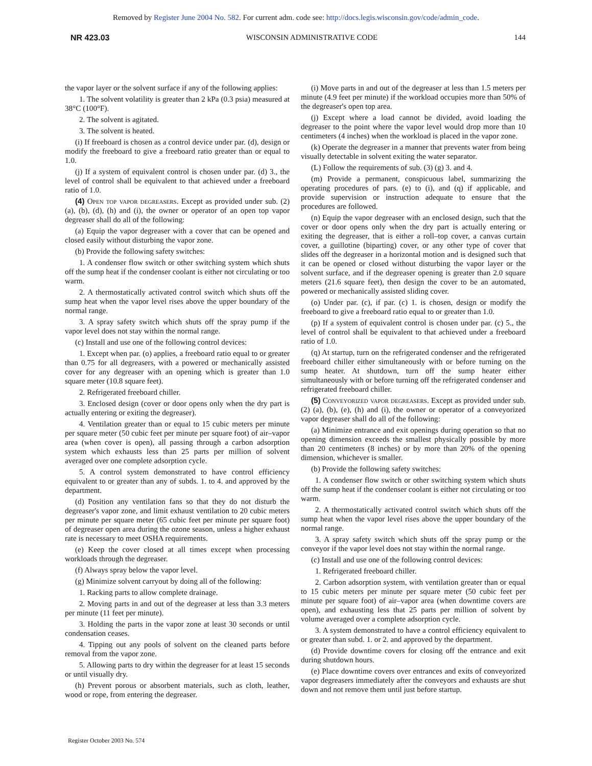Removed by Register June 2004 No. 582. For current adm. code see: http://docs.legis.wisconsin.gov/code/admin_code.
NR 423.03 WISCONSIN ADMINISTRATIVE CODE 144
the vapor layer or the solvent surface if any of the following applies:
1. The solvent volatility is greater than 2 kPa (0.3 psia) measured at 38°C (100°F).
2. The solvent is agitated.
3. The solvent is heated.
(i) If freeboard is chosen as a control device under par. (d), design or modify the freeboard to give a freeboard ratio greater than or equal to 1.0.
(j) If a system of equivalent control is chosen under par. (d) 3., the level of control shall be equivalent to that achieved under a freeboard ratio of 1.0.
(4) Open top vapor degreasers. Except as provided under sub. (2) (a), (b), (d), (h) and (i), the owner or operator of an open top vapor degreaser shall do all of the following:
(a) Equip the vapor degreaser with a cover that can be opened and closed easily without disturbing the vapor zone.
(b) Provide the following safety switches:
1. A condenser flow switch or other switching system which shuts off the sump heat if the condenser coolant is either not circulating or too warm.
2. A thermostatically activated control switch which shuts off the sump heat when the vapor level rises above the upper boundary of the normal range.
3. A spray safety switch which shuts off the spray pump if the vapor level does not stay within the normal range.
(c) Install and use one of the following control devices:
1. Except when par. (o) applies, a freeboard ratio equal to or greater than 0.75 for all degreasers, with a powered or mechanically assisted cover for any degreaser with an opening which is greater than 1.0 square meter (10.8 square feet).
2. Refrigerated freeboard chiller.
3. Enclosed design (cover or door opens only when the dry part is actually entering or exiting the degreaser).
4. Ventilation greater than or equal to 15 cubic meters per minute per square meter (50 cubic feet per minute per square foot) of air–vapor area (when cover is open), all passing through a carbon adsorption system which exhausts less than 25 parts per million of solvent averaged over one complete adsorption cycle.
5. A control system demonstrated to have control efficiency equivalent to or greater than any of subds. 1. to 4. and approved by the department.
(d) Position any ventilation fans so that they do not disturb the degreaser's vapor zone, and limit exhaust ventilation to 20 cubic meters per minute per square meter (65 cubic feet per minute per square foot) of degreaser open area during the ozone season, unless a higher exhaust rate is necessary to meet OSHA requirements.
(e) Keep the cover closed at all times except when processing workloads through the degreaser.
(f) Always spray below the vapor level.
(g) Minimize solvent carryout by doing all of the following:
1. Racking parts to allow complete drainage.
2. Moving parts in and out of the degreaser at less than 3.3 meters per minute (11 feet per minute).
3. Holding the parts in the vapor zone at least 30 seconds or until condensation ceases.
4. Tipping out any pools of solvent on the cleaned parts before removal from the vapor zone.
5. Allowing parts to dry within the degreaser for at least 15 seconds or until visually dry.
(h) Prevent porous or absorbent materials, such as cloth, leather, wood or rope, from entering the degreaser.
(i) Move parts in and out of the degreaser at less than 1.5 meters per minute (4.9 feet per minute) if the workload occupies more than 50% of the degreaser's open top area.
(j) Except where a load cannot be divided, avoid loading the degreaser to the point where the vapor level would drop more than 10 centimeters (4 inches) when the workload is placed in the vapor zone.
(k) Operate the degreaser in a manner that prevents water from being visually detectable in solvent exiting the water separator.
(L) Follow the requirements of sub. (3) (g) 3. and 4.
(m) Provide a permanent, conspicuous label, summarizing the operating procedures of pars. (e) to (i), and (q) if applicable, and provide supervision or instruction adequate to ensure that the procedures are followed.
(n) Equip the vapor degreaser with an enclosed design, such that the cover or door opens only when the dry part is actually entering or exiting the degreaser, that is either a roll–top cover, a canvas curtain cover, a guillotine (biparting) cover, or any other type of cover that slides off the degreaser in a horizontal motion and is designed such that it can be opened or closed without disturbing the vapor layer or the solvent surface, and if the degreaser opening is greater than 2.0 square meters (21.6 square feet), then design the cover to be an automated, powered or mechanically assisted sliding cover.
(o) Under par. (c), if par. (c) 1. is chosen, design or modify the freeboard to give a freeboard ratio equal to or greater than 1.0.
(p) If a system of equivalent control is chosen under par. (c) 5., the level of control shall be equivalent to that achieved under a freeboard ratio of 1.0.
(q) At startup, turn on the refrigerated condenser and the refrigerated freeboard chiller either simultaneously with or before turning on the sump heater. At shutdown, turn off the sump heater either simultaneously with or before turning off the refrigerated condenser and refrigerated freeboard chiller.
(5) Conveyorized vapor degreasers. Except as provided under sub. (2) (a), (b), (e), (h) and (i), the owner or operator of a conveyorized vapor degreaser shall do all of the following:
(a) Minimize entrance and exit openings during operation so that no opening dimension exceeds the smallest physically possible by more than 20 centimeters (8 inches) or by more than 20% of the opening dimension, whichever is smaller.
(b) Provide the following safety switches:
1. A condenser flow switch or other switching system which shuts off the sump heat if the condenser coolant is either not circulating or too warm.
2. A thermostatically activated control switch which shuts off the sump heat when the vapor level rises above the upper boundary of the normal range.
3. A spray safety switch which shuts off the spray pump or the conveyor if the vapor level does not stay within the normal range.
(c) Install and use one of the following control devices:
1. Refrigerated freeboard chiller.
2. Carbon adsorption system, with ventilation greater than or equal to 15 cubic meters per minute per square meter (50 cubic feet per minute per square foot) of air–vapor area (when downtime covers are open), and exhausting less that 25 parts per million of solvent by volume averaged over a complete adsorption cycle.
3. A system demonstrated to have a control efficiency equivalent to or greater than subd. 1. or 2. and approved by the department.
(d) Provide downtime covers for closing off the entrance and exit during shutdown hours.
(e) Place downtime covers over entrances and exits of conveyorized vapor degreasers immediately after the conveyors and exhausts are shut down and not remove them until just before startup.
Register October 2003 No. 574